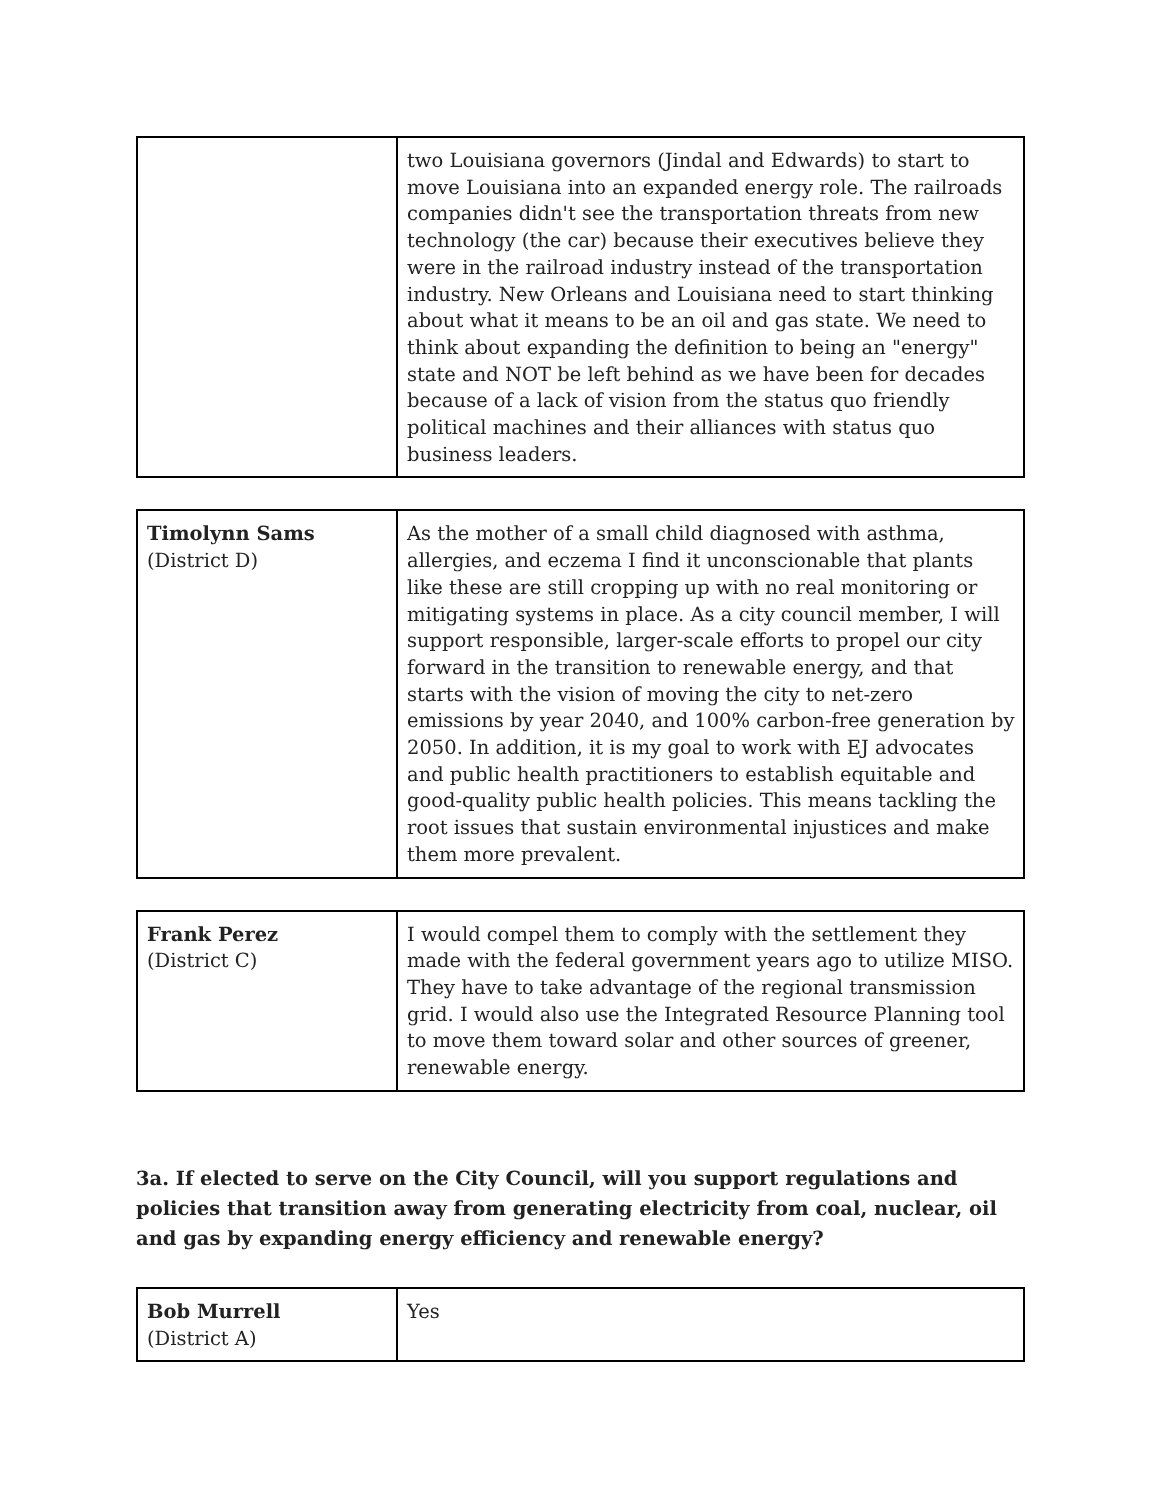| | two Louisiana governors (Jindal and Edwards) to start to move Louisiana into an expanded energy role. The railroads companies didn't see the transportation threats from new technology (the car) because their executives believe they were in the railroad industry instead of the transportation industry. New Orleans and Louisiana need to start thinking about what it means to be an oil and gas state. We need to think about expanding the definition to being an "energy" state and NOT be left behind as we have been for decades because of a lack of vision from the status quo friendly political machines and their alliances with status quo business leaders. |
| Timolynn Sams (District D) | As the mother of a small child diagnosed with asthma, allergies, and eczema I find it unconscionable that plants like these are still cropping up with no real monitoring or mitigating systems in place. As a city council member, I will support responsible, larger-scale efforts to propel our city forward in the transition to renewable energy, and that starts with the vision of moving the city to net-zero emissions by year 2040, and 100% carbon-free generation by 2050. In addition, it is my goal to work with EJ advocates and public health practitioners to establish equitable and good-quality public health policies. This means tackling the root issues that sustain environmental injustices and make them more prevalent. |
| Frank Perez (District C) | I would compel them to comply with the settlement they made with the federal government years ago to utilize MISO. They have to take advantage of the regional transmission grid. I would also use the Integrated Resource Planning tool to move them toward solar and other sources of greener, renewable energy. |
3a. If elected to serve on the City Council, will you support regulations and policies that transition away from generating electricity from coal, nuclear, oil and gas by expanding energy efficiency and renewable energy?
| Bob Murrell (District A) | Yes |